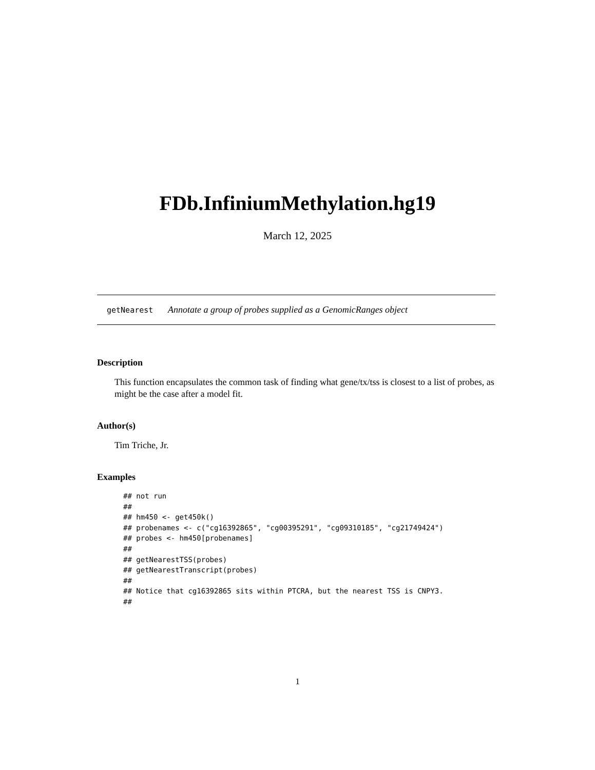FDb.InfiniumMethylation.hg19
March 12, 2025
getNearest Annotate a group of probes supplied as a GenomicRanges object
Description
This function encapsulates the common task of finding what gene/tx/tss is closest to a list of probes, as might be the case after a model fit.
Author(s)
Tim Triche, Jr.
Examples
## not run
##
## hm450 <- get450k()
## probenames <- c("cg16392865", "cg00395291", "cg09310185", "cg21749424")
## probes <- hm450[probenames]
##
## getNearestTSS(probes)
## getNearestTranscript(probes)
##
## Notice that cg16392865 sits within PTCRA, but the nearest TSS is CNPY3.
##
1